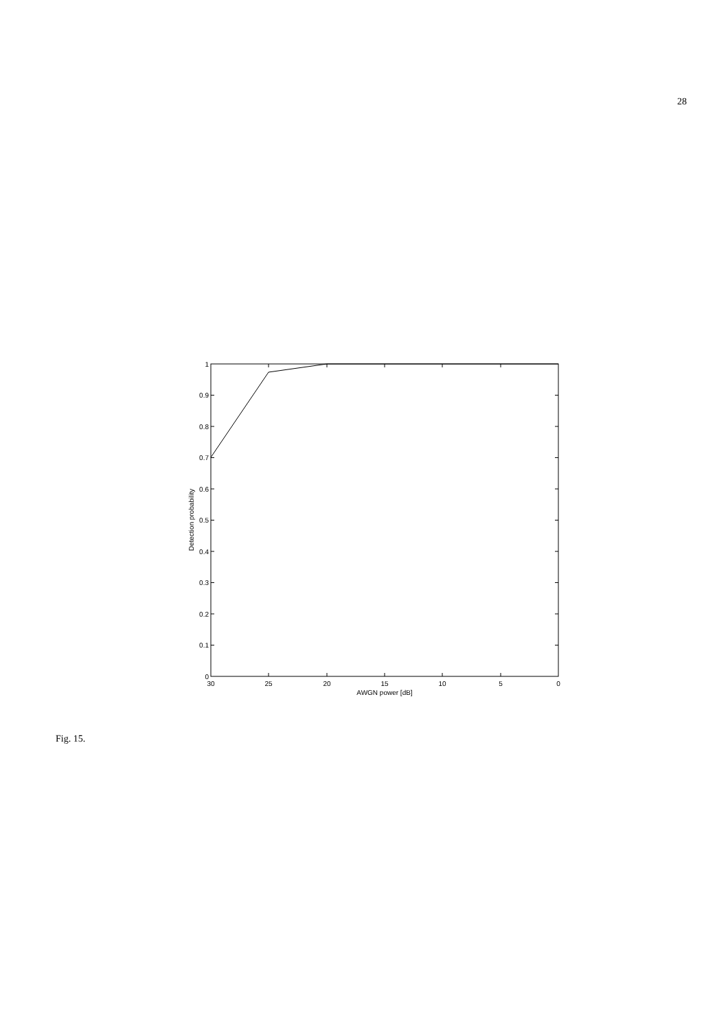28
1
0.9
0.8
0.7
0.6
0.5
0.4
0.3
0.2
0.1
0
30
25
20
15
10
5
0
AWGN power [dB]
Detection probability
Fig. 15.